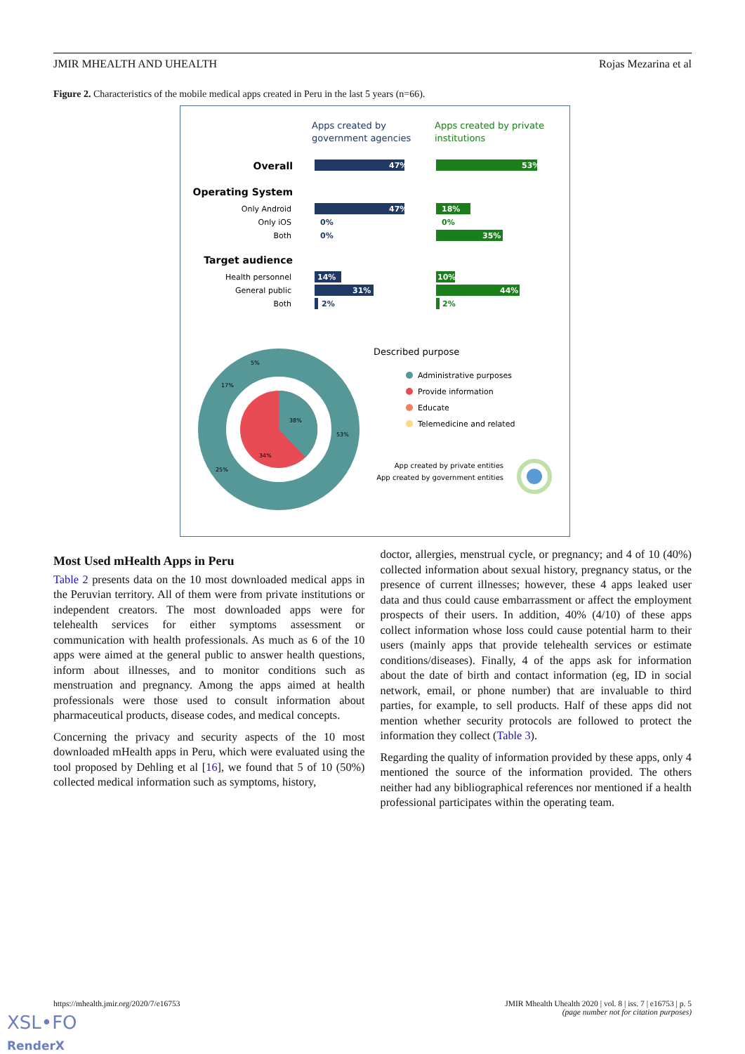JMIR MHEALTH AND UHEALTH Rojas Mezarina et al
Figure 2. Characteristics of the mobile medical apps created in Peru in the last 5 years (n=66).
Apps created by
government agencies
Apps created by private
institutions
Overall
47%
53%
Operating System
Only Android
Only iOS
Both
47%
0%
0%
18%
0%
35%
Target audience
Health personnel
General public
Both
14%
31%
2%
10%
44%
2%
34%
38%
53%
25%
17%
5%
Described purpose
Administrative purposes
Provide information
Educate
Telemedicine and related
App created by private entities
App created by government entities
Most Used mHealth Apps in Peru
Table 2 presents data on the 10 most downloaded medical apps in the Peruvian territory. All of them were from private institutions or independent creators. The most downloaded apps were for telehealth services for either symptoms assessment or communication with health professionals. As much as 6 of the 10 apps were aimed at the general public to answer health questions, inform about illnesses, and to monitor conditions such as menstruation and pregnancy. Among the apps aimed at health professionals were those used to consult information about pharmaceutical products, disease codes, and medical concepts.
Concerning the privacy and security aspects of the 10 most downloaded mHealth apps in Peru, which were evaluated using the tool proposed by Dehling et al [16], we found that 5 of 10 (50%) collected medical information such as symptoms, history,
doctor, allergies, menstrual cycle, or pregnancy; and 4 of 10 (40%) collected information about sexual history, pregnancy status, or the presence of current illnesses; however, these 4 apps leaked user data and thus could cause embarrassment or affect the employment prospects of their users. In addition, 40% (4/10) of these apps collect information whose loss could cause potential harm to their users (mainly apps that provide telehealth services or estimate conditions/diseases). Finally, 4 of the apps ask for information about the date of birth and contact information (eg, ID in social network, email, or phone number) that are invaluable to third parties, for example, to sell products. Half of these apps did not mention whether security protocols are followed to protect the information they collect (Table 3).
Regarding the quality of information provided by these apps, only 4 mentioned the source of the information provided. The others neither had any bibliographical references nor mentioned if a health professional participates within the operating team.
https://mhealth.jmir.org/2020/7/e16753 JMIR Mhealth Uhealth 2020 | vol. 8 | iss. 7 | e16753 | p. 5
(page number not for citation purposes)
XSL•FO
RenderX